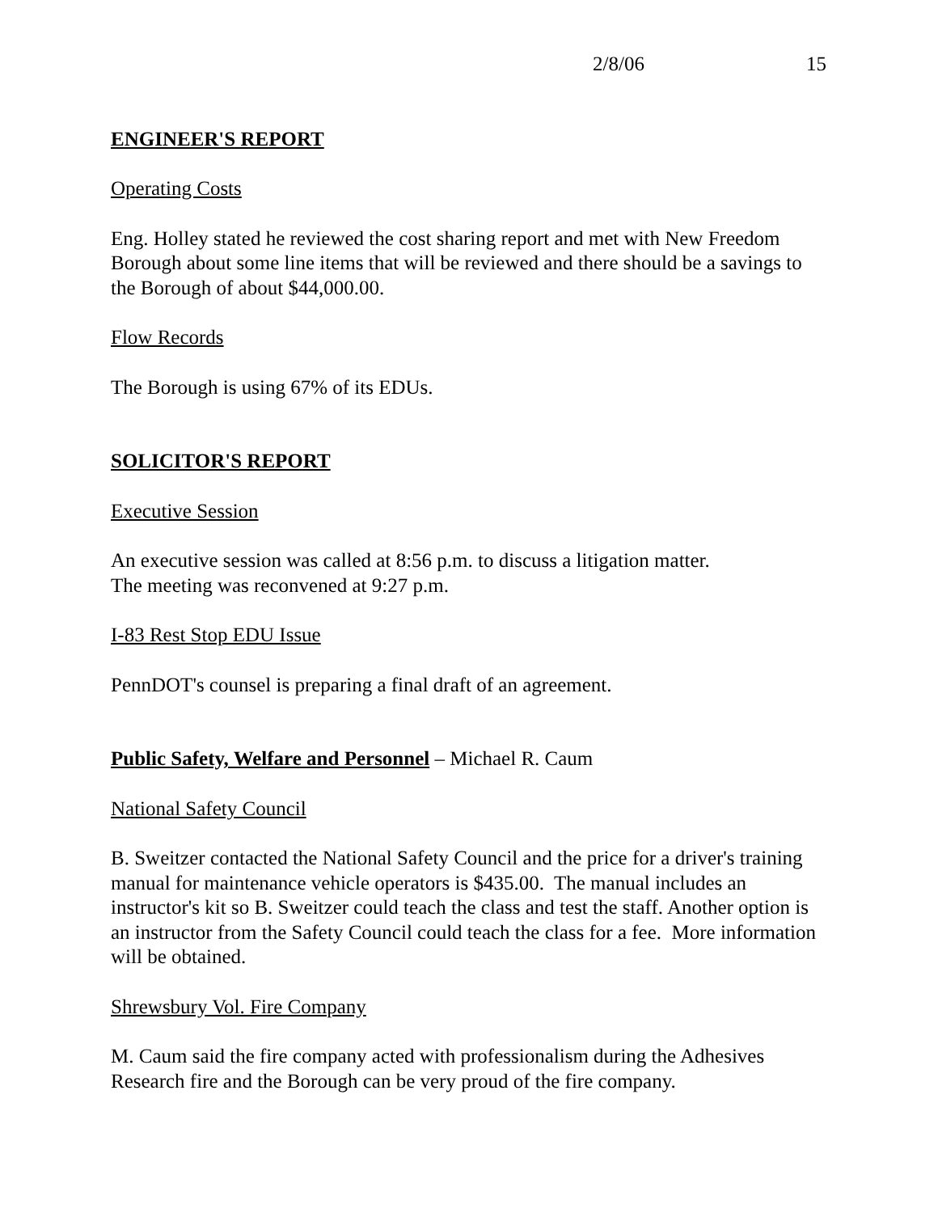2/8/06 15
ENGINEER'S REPORT
Operating Costs
Eng. Holley stated he reviewed the cost sharing report and met with New Freedom Borough about some line items that will be reviewed and there should be a savings to the Borough of about $44,000.00.
Flow Records
The Borough is using 67% of its EDUs.
SOLICITOR'S REPORT
Executive Session
An executive session was called at 8:56 p.m. to discuss a litigation matter.
The meeting was reconvened at 9:27 p.m.
I-83 Rest Stop EDU Issue
PennDOT's counsel is preparing a final draft of an agreement.
Public Safety, Welfare and Personnel – Michael R. Caum
National Safety Council
B. Sweitzer contacted the National Safety Council and the price for a driver's training manual for maintenance vehicle operators is $435.00. The manual includes an instructor's kit so B. Sweitzer could teach the class and test the staff. Another option is an instructor from the Safety Council could teach the class for a fee. More information will be obtained.
Shrewsbury Vol. Fire Company
M. Caum said the fire company acted with professionalism during the Adhesives Research fire and the Borough can be very proud of the fire company.